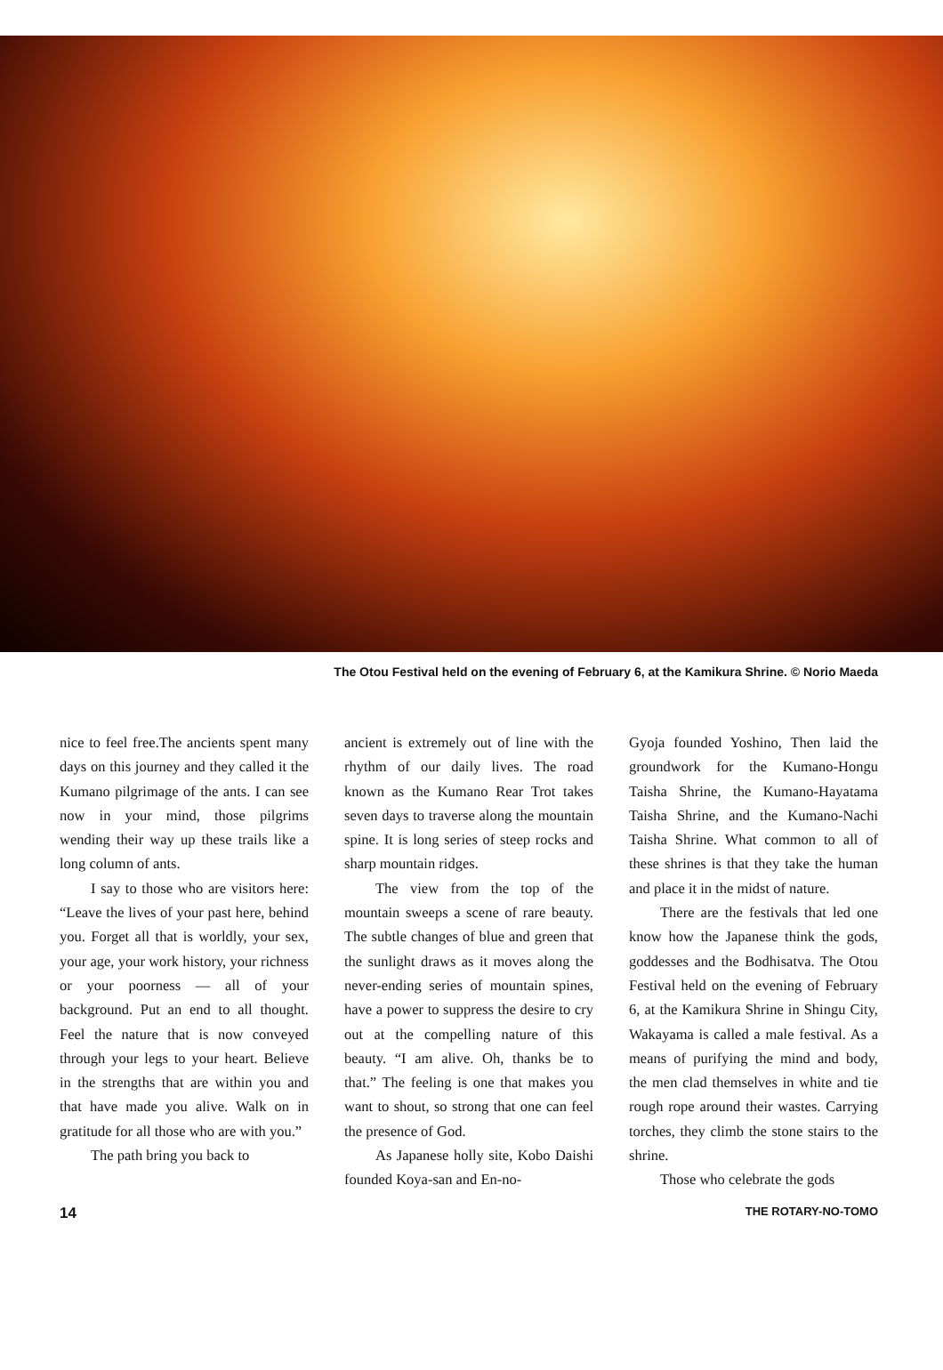The Otou Festival held on the evening of February 6, at the Kamikura Shrine. © Norio Maeda
nice to feel free.The ancients spent many days on this journey and they called it the Kumano pilgrimage of the ants. I can see now in your mind, those pilgrims wending their way up these trails like a long column of ants.
I say to those who are visitors here: “Leave the lives of your past here, behind you. Forget all that is worldly, your sex, your age, your work history, your richness or your poorness — all of your background. Put an end to all thought. Feel the nature that is now conveyed through your legs to your heart. Believe in the strengths that are within you and that have made you alive. Walk on in gratitude for all those who are with you.”
The path bring you back to
ancient is extremely out of line with the rhythm of our daily lives. The road known as the Kumano Rear Trot takes seven days to traverse along the mountain spine. It is long series of steep rocks and sharp mountain ridges.
The view from the top of the mountain sweeps a scene of rare beauty. The subtle changes of blue and green that the sunlight draws as it moves along the never-ending series of mountain spines, have a power to suppress the desire to cry out at the compelling nature of this beauty. “I am alive. Oh, thanks be to that.” The feeling is one that makes you want to shout, so strong that one can feel the presence of God.
As Japanese holly site, Kobo Daishi founded Koya-san and En-no-
Gyoja founded Yoshino, Then laid the groundwork for the Kumano-Hongu Taisha Shrine, the Kumano-Hayatama Taisha Shrine, and the Kumano-Nachi Taisha Shrine. What common to all of these shrines is that they take the human and place it in the midst of nature.
There are the festivals that led one know how the Japanese think the gods, goddesses and the Bodhisatva. The Otou Festival held on the evening of February 6, at the Kamikura Shrine in Shingu City, Wakayama is called a male festival. As a means of purifying the mind and body, the men clad themselves in white and tie rough rope around their wastes. Carrying torches, they climb the stone stairs to the shrine.
Those who celebrate the gods
14 THE ROTARY-NO-TOMO